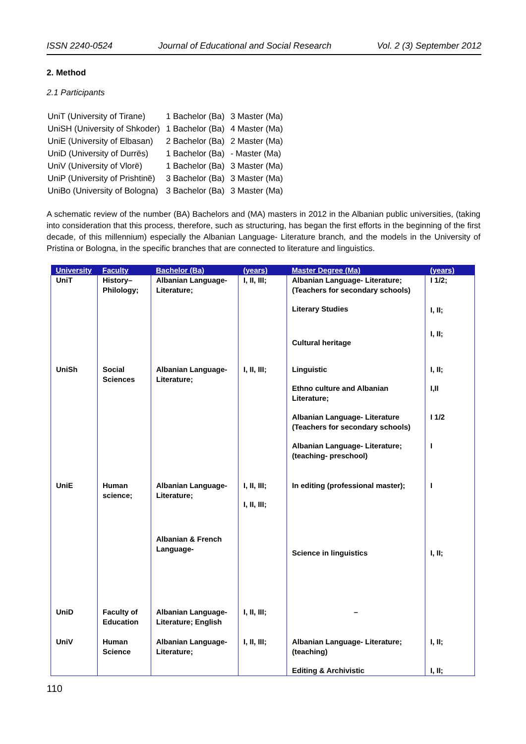ISSN 2240-0524 Journal of Educational and Social Research Vol. 2 (3) September 2012
2. Method
2.1 Participants
| UniT (University of Tirane) | 1 Bachelor (Ba) | 3 Master (Ma) |
| UniSH (University of Shkoder) | 1 Bachelor (Ba) | 4 Master (Ma) |
| UniE (University of Elbasan) | 2 Bachelor (Ba) | 2 Master (Ma) |
| UniD (University of Durrës) | 1 Bachelor (Ba) | - Master (Ma) |
| UniV (University of Vlorë) | 1 Bachelor (Ba) | 3 Master (Ma) |
| UniP (University of Prishtinë) | 3 Bachelor (Ba) | 3 Master (Ma) |
| UniBo (University of Bologna) | 3 Bachelor (Ba) | 3 Master (Ma) |
A schematic review of the number (BA) Bachelors and (MA) masters in 2012 in the Albanian public universities, (taking into consideration that this process, therefore, such as structuring, has began the first efforts in the beginning of the first decade, of this millennium) especially the Albanian Language- Literature branch, and the models in the University of Pristina or Bologna, in the specific branches that are connected to literature and linguistics.
| University | Faculty | Bachelor (Ba) | (years) | Master Degree (Ma) | (years) |
| --- | --- | --- | --- | --- | --- |
| UniT | History–Philology; | Albanian Language-Literature; | I, II, III; | Albanian Language- Literature; (Teachers for secondary schools) Literary Studies Cultural heritage | I 1/2; I, II; I, II; |
| UniSh | Social Sciences | Albanian Language-Literature; | I, II, III; | Linguistic Ethno culture and Albanian Literature; Albanian Language- Literature (Teachers for secondary schools) Albanian Language- Literature; (teaching- preschool) | I, II; I,II I 1/2 I |
| UniE | Human science; | Albanian Language-Literature; Albanian & French Language- | I, II, III; I, II, III; | In editing (professional master); Science in linguistics | I I, II; |
| UniD | Faculty of Education | Albanian Language-Literature; English | I, II, III; | – | |
| UniV | Human Science | Albanian Language-Literature; | I, II, III; | Albanian Language- Literature; (teaching) Editing & Archivistic | I, II; I, II; |
110